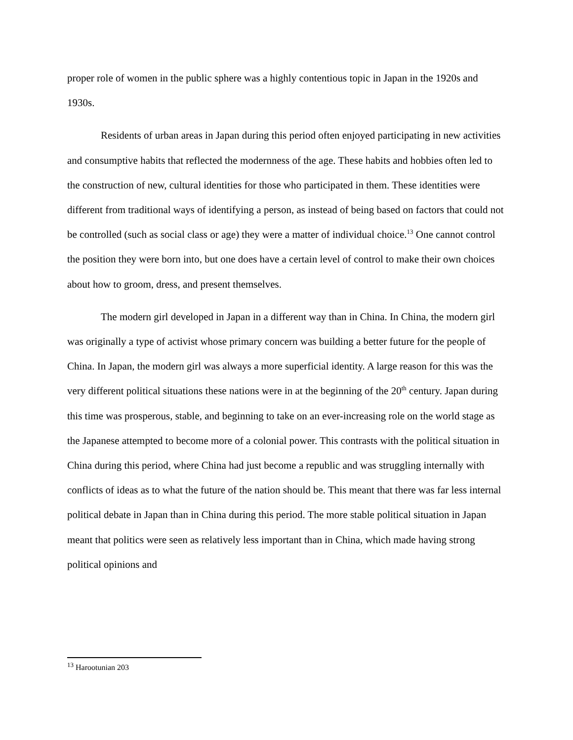proper role of women in the public sphere was a highly contentious topic in Japan in the 1920s and 1930s.
Residents of urban areas in Japan during this period often enjoyed participating in new activities and consumptive habits that reflected the modernness of the age. These habits and hobbies often led to the construction of new, cultural identities for those who participated in them. These identities were different from traditional ways of identifying a person, as instead of being based on factors that could not be controlled (such as social class or age) they were a matter of individual choice.<sup>13</sup> One cannot control the position they were born into, but one does have a certain level of control to make their own choices about how to groom, dress, and present themselves.
The modern girl developed in Japan in a different way than in China. In China, the modern girl was originally a type of activist whose primary concern was building a better future for the people of China. In Japan, the modern girl was always a more superficial identity. A large reason for this was the very different political situations these nations were in at the beginning of the 20<sup>th</sup> century. Japan during this time was prosperous, stable, and beginning to take on an ever-increasing role on the world stage as the Japanese attempted to become more of a colonial power. This contrasts with the political situation in China during this period, where China had just become a republic and was struggling internally with conflicts of ideas as to what the future of the nation should be. This meant that there was far less internal political debate in Japan than in China during this period. The more stable political situation in Japan meant that politics were seen as relatively less important than in China, which made having strong political opinions and
<sup>13</sup> Harootunian 203